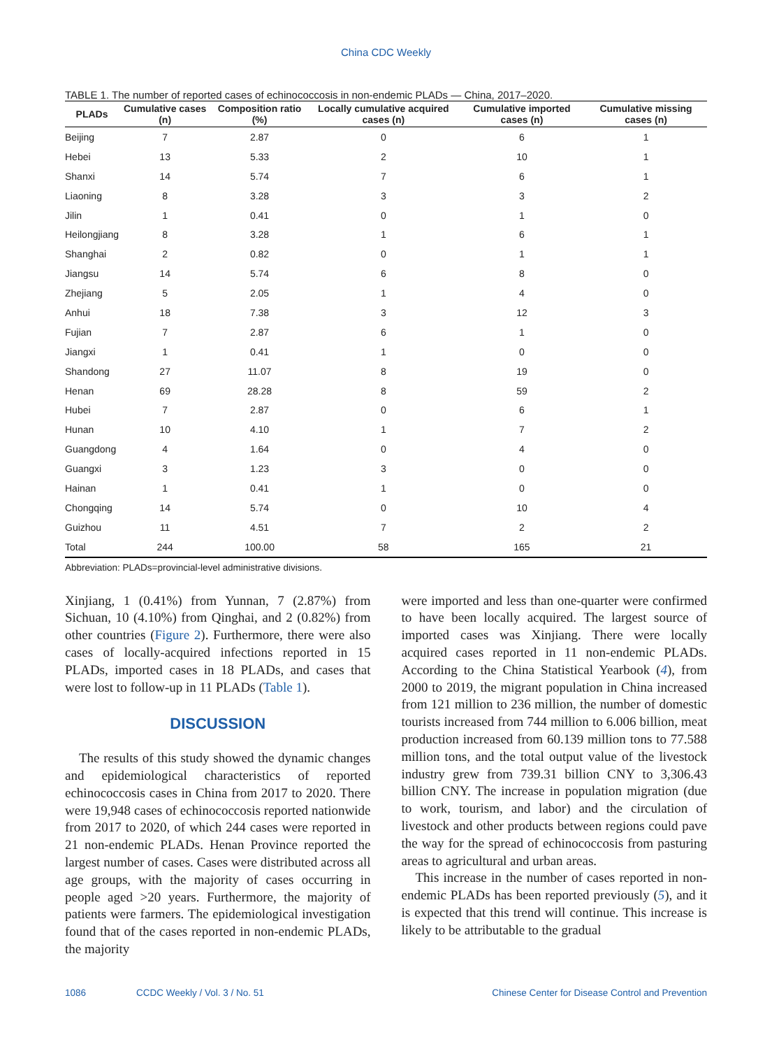China CDC Weekly
TABLE 1. The number of reported cases of echinococcosis in non-endemic PLADs — China, 2017–2020.
| PLADs | Cumulative cases (n) | Composition ratio (%) | Locally cumulative acquired cases (n) | Cumulative imported cases (n) | Cumulative missing cases (n) |
| --- | --- | --- | --- | --- | --- |
| Beijing | 7 | 2.87 | 0 | 6 | 1 |
| Hebei | 13 | 5.33 | 2 | 10 | 1 |
| Shanxi | 14 | 5.74 | 7 | 6 | 1 |
| Liaoning | 8 | 3.28 | 3 | 3 | 2 |
| Jilin | 1 | 0.41 | 0 | 1 | 0 |
| Heilongjiang | 8 | 3.28 | 1 | 6 | 1 |
| Shanghai | 2 | 0.82 | 0 | 1 | 1 |
| Jiangsu | 14 | 5.74 | 6 | 8 | 0 |
| Zhejiang | 5 | 2.05 | 1 | 4 | 0 |
| Anhui | 18 | 7.38 | 3 | 12 | 3 |
| Fujian | 7 | 2.87 | 6 | 1 | 0 |
| Jiangxi | 1 | 0.41 | 1 | 0 | 0 |
| Shandong | 27 | 11.07 | 8 | 19 | 0 |
| Henan | 69 | 28.28 | 8 | 59 | 2 |
| Hubei | 7 | 2.87 | 0 | 6 | 1 |
| Hunan | 10 | 4.10 | 1 | 7 | 2 |
| Guangdong | 4 | 1.64 | 0 | 4 | 0 |
| Guangxi | 3 | 1.23 | 3 | 0 | 0 |
| Hainan | 1 | 0.41 | 1 | 0 | 0 |
| Chongqing | 14 | 5.74 | 0 | 10 | 4 |
| Guizhou | 11 | 4.51 | 7 | 2 | 2 |
| Total | 244 | 100.00 | 58 | 165 | 21 |
Abbreviation: PLADs=provincial-level administrative divisions.
Xinjiang, 1 (0.41%) from Yunnan, 7 (2.87%) from Sichuan, 10 (4.10%) from Qinghai, and 2 (0.82%) from other countries (Figure 2). Furthermore, there were also cases of locally-acquired infections reported in 15 PLADs, imported cases in 18 PLADs, and cases that were lost to follow-up in 11 PLADs (Table 1).
DISCUSSION
The results of this study showed the dynamic changes and epidemiological characteristics of reported echinococcosis cases in China from 2017 to 2020. There were 19,948 cases of echinococcosis reported nationwide from 2017 to 2020, of which 244 cases were reported in 21 non-endemic PLADs. Henan Province reported the largest number of cases. Cases were distributed across all age groups, with the majority of cases occurring in people aged >20 years. Furthermore, the majority of patients were farmers. The epidemiological investigation found that of the cases reported in non-endemic PLADs, the majority
were imported and less than one-quarter were confirmed to have been locally acquired. The largest source of imported cases was Xinjiang. There were locally acquired cases reported in 11 non-endemic PLADs. According to the China Statistical Yearbook (4), from 2000 to 2019, the migrant population in China increased from 121 million to 236 million, the number of domestic tourists increased from 744 million to 6.006 billion, meat production increased from 60.139 million tons to 77.588 million tons, and the total output value of the livestock industry grew from 739.31 billion CNY to 3,306.43 billion CNY. The increase in population migration (due to work, tourism, and labor) and the circulation of livestock and other products between regions could pave the way for the spread of echinococcosis from pasturing areas to agricultural and urban areas.
This increase in the number of cases reported in non-endemic PLADs has been reported previously (5), and it is expected that this trend will continue. This increase is likely to be attributable to the gradual
1086 CCDC Weekly / Vol. 3 / No. 51 Chinese Center for Disease Control and Prevention